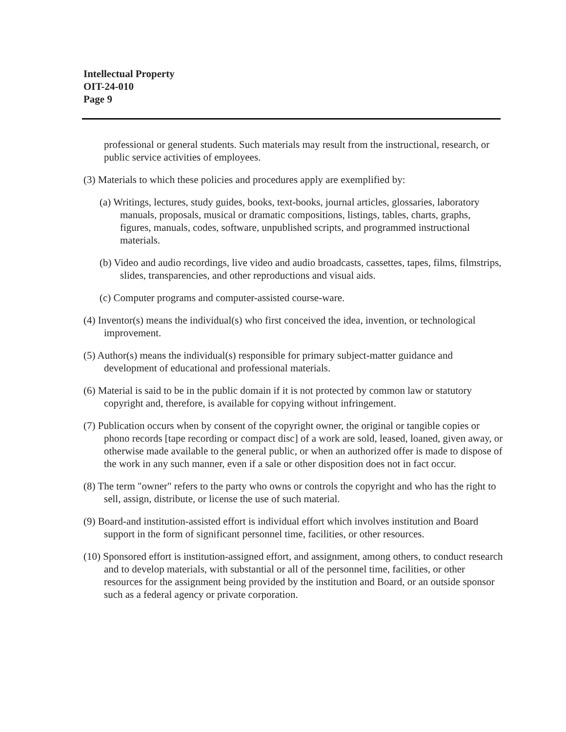Intellectual Property
OIT-24-010
Page 9
professional or general students. Such materials may result from the instructional, research, or public service activities of employees.
(3) Materials to which these policies and procedures apply are exemplified by:
(a) Writings, lectures, study guides, books, text-books, journal articles, glossaries, laboratory manuals, proposals, musical or dramatic compositions, listings, tables, charts, graphs, figures, manuals, codes, software, unpublished scripts, and programmed instructional materials.
(b) Video and audio recordings, live video and audio broadcasts, cassettes, tapes, films, filmstrips, slides, transparencies, and other reproductions and visual aids.
(c) Computer programs and computer-assisted course-ware.
(4) Inventor(s) means the individual(s) who first conceived the idea, invention, or technological improvement.
(5) Author(s) means the individual(s) responsible for primary subject-matter guidance and development of educational and professional materials.
(6) Material is said to be in the public domain if it is not protected by common law or statutory copyright and, therefore, is available for copying without infringement.
(7) Publication occurs when by consent of the copyright owner, the original or tangible copies or phono records [tape recording or compact disc] of a work are sold, leased, loaned, given away, or otherwise made available to the general public, or when an authorized offer is made to dispose of the work in any such manner, even if a sale or other disposition does not in fact occur.
(8) The term "owner" refers to the party who owns or controls the copyright and who has the right to sell, assign, distribute, or license the use of such material.
(9) Board-and institution-assisted effort is individual effort which involves institution and Board support in the form of significant personnel time, facilities, or other resources.
(10) Sponsored effort is institution-assigned effort, and assignment, among others, to conduct research and to develop materials, with substantial or all of the personnel time, facilities, or other resources for the assignment being provided by the institution and Board, or an outside sponsor such as a federal agency or private corporation.